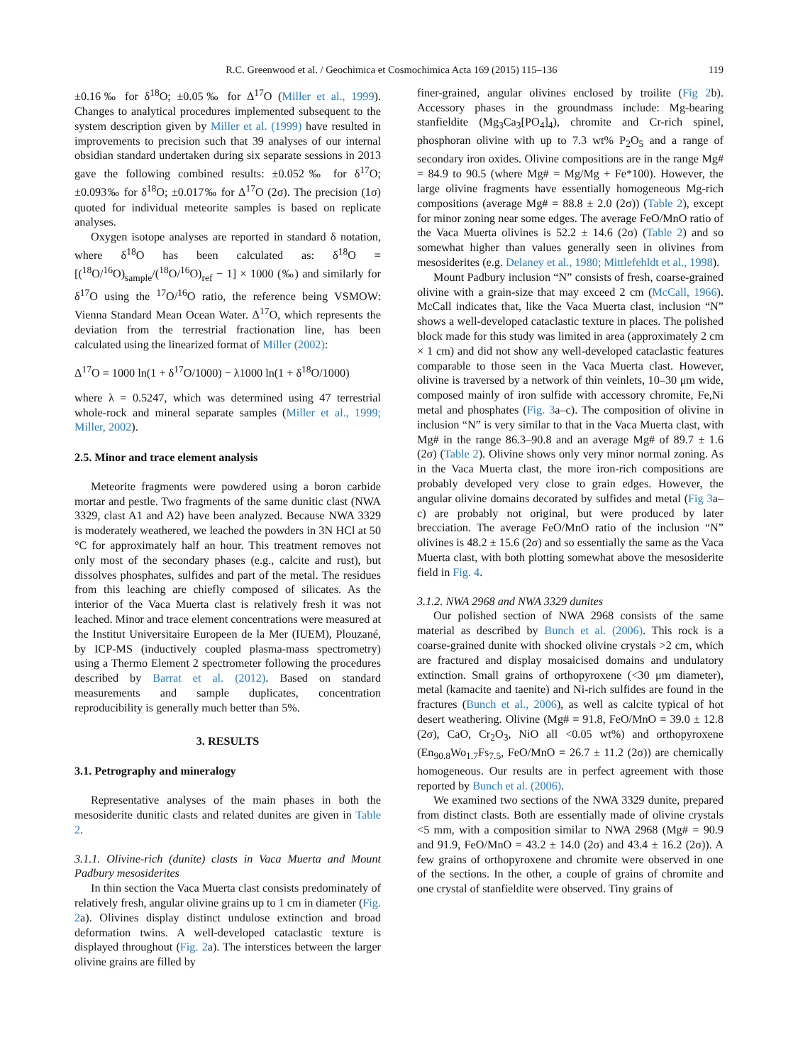R.C. Greenwood et al. / Geochimica et Cosmochimica Acta 169 (2015) 115–136 119
±0.16‰ for δ<sup>18</sup>O; ±0.05‰ for Δ<sup>17</sup>O (Miller et al., 1999). Changes to analytical procedures implemented subsequent to the system description given by Miller et al. (1999) have resulted in improvements to precision such that 39 analyses of our internal obsidian standard undertaken during six separate sessions in 2013 gave the following combined results: ±0.052‰ for δ<sup>17</sup>O; ±0.093‰ for δ<sup>18</sup>O; ±0.017‰ for Δ<sup>17</sup>O (2σ). The precision (1σ) quoted for individual meteorite samples is based on replicate analyses.
Oxygen isotope analyses are reported in standard δ notation, where δ<sup>18</sup>O has been calculated as: δ<sup>18</sup>O = [(<sup>18</sup>O/<sup>16</sup>O)<sub>sample</sub>/(<sup>18</sup>O/<sup>16</sup>O)<sub>ref</sub> − 1] × 1000 (‰) and similarly for δ<sup>17</sup>O using the <sup>17</sup>O/<sup>16</sup>O ratio, the reference being VSMOW: Vienna Standard Mean Ocean Water. Δ<sup>17</sup>O, which represents the deviation from the terrestrial fractionation line, has been calculated using the linearized format of Miller (2002):
Δ<sup>17</sup>O = 1000 ln(1 + δ<sup>17</sup>O/1000) − λ1000 ln(1 + δ<sup>18</sup>O/1000)
where λ = 0.5247, which was determined using 47 terrestrial whole-rock and mineral separate samples (Miller et al., 1999; Miller, 2002).
2.5. Minor and trace element analysis
Meteorite fragments were powdered using a boron carbide mortar and pestle. Two fragments of the same dunitic clast (NWA 3329, clast A1 and A2) have been analyzed. Because NWA 3329 is moderately weathered, we leached the powders in 3N HCl at 50 °C for approximately half an hour. This treatment removes not only most of the secondary phases (e.g., calcite and rust), but dissolves phosphates, sulfides and part of the metal. The residues from this leaching are chiefly composed of silicates. As the interior of the Vaca Muerta clast is relatively fresh it was not leached. Minor and trace element concentrations were measured at the Institut Universitaire Europeen de la Mer (IUEM), Plouzané, by ICP-MS (inductively coupled plasma-mass spectrometry) using a Thermo Element 2 spectrometer following the procedures described by Barrat et al. (2012). Based on standard measurements and sample duplicates, concentration reproducibility is generally much better than 5%.
3. RESULTS
3.1. Petrography and mineralogy
Representative analyses of the main phases in both the mesosiderite dunitic clasts and related dunites are given in Table 2.
3.1.1. Olivine-rich (dunite) clasts in Vaca Muerta and Mount Padbury mesosiderites
In thin section the Vaca Muerta clast consists predominately of relatively fresh, angular olivine grains up to 1 cm in diameter (Fig. 2a). Olivines display distinct undulose extinction and broad deformation twins. A well-developed cataclastic texture is displayed throughout (Fig. 2a). The interstices between the larger olivine grains are filled by
finer-grained, angular olivines enclosed by troilite (Fig 2b). Accessory phases in the groundmass include: Mg-bearing stanfieldite (Mg<sub>3</sub>Ca<sub>3</sub>[PO<sub>4</sub>]<sub>4</sub>), chromite and Cr-rich spinel, phosphoran olivine with up to 7.3 wt% P<sub>2</sub>O<sub>5</sub> and a range of secondary iron oxides. Olivine compositions are in the range Mg# = 84.9 to 90.5 (where Mg# = Mg/Mg + Fe*100). However, the large olivine fragments have essentially homogeneous Mg-rich compositions (average Mg# = 88.8 ± 2.0 (2σ)) (Table 2), except for minor zoning near some edges. The average FeO/MnO ratio of the Vaca Muerta olivines is 52.2 ± 14.6 (2σ) (Table 2) and so somewhat higher than values generally seen in olivines from mesosiderites (e.g. Delaney et al., 1980; Mittlefehldt et al., 1998).
Mount Padbury inclusion “N” consists of fresh, coarse-grained olivine with a grain-size that may exceed 2 cm (McCall, 1966). McCall indicates that, like the Vaca Muerta clast, inclusion “N” shows a well-developed cataclastic texture in places. The polished block made for this study was limited in area (approximately 2 cm × 1 cm) and did not show any well-developed cataclastic features comparable to those seen in the Vaca Muerta clast. However, olivine is traversed by a network of thin veinlets, 10–30 μm wide, composed mainly of iron sulfide with accessory chromite, Fe,Ni metal and phosphates (Fig. 3a–c). The composition of olivine in inclusion “N” is very similar to that in the Vaca Muerta clast, with Mg# in the range 86.3–90.8 and an average Mg# of 89.7 ± 1.6 (2σ) (Table 2). Olivine shows only very minor normal zoning. As in the Vaca Muerta clast, the more iron-rich compositions are probably developed very close to grain edges. However, the angular olivine domains decorated by sulfides and metal (Fig 3a–c) are probably not original, but were produced by later brecciation. The average FeO/MnO ratio of the inclusion “N” olivines is 48.2 ± 15.6 (2σ) and so essentially the same as the Vaca Muerta clast, with both plotting somewhat above the mesosiderite field in Fig. 4.
3.1.2. NWA 2968 and NWA 3329 dunites
Our polished section of NWA 2968 consists of the same material as described by Bunch et al. (2006). This rock is a coarse-grained dunite with shocked olivine crystals >2 cm, which are fractured and display mosaicised domains and undulatory extinction. Small grains of orthopyroxene (<30 μm diameter), metal (kamacite and taenite) and Ni-rich sulfides are found in the fractures (Bunch et al., 2006), as well as calcite typical of hot desert weathering. Olivine (Mg# = 91.8, FeO/MnO = 39.0 ± 12.8 (2σ), CaO, Cr<sub>2</sub>O<sub>3</sub>, NiO all <0.05 wt%) and orthopyroxene (En<sub>90.8</sub>Wo<sub>1.7</sub>Fs<sub>7.5</sub>, FeO/MnO = 26.7 ± 11.2 (2σ)) are chemically homogeneous. Our results are in perfect agreement with those reported by Bunch et al. (2006).
We examined two sections of the NWA 3329 dunite, prepared from distinct clasts. Both are essentially made of olivine crystals <5 mm, with a composition similar to NWA 2968 (Mg# = 90.9 and 91.9, FeO/MnO = 43.2 ± 14.0 (2σ) and 43.4 ± 16.2 (2σ)). A few grains of orthopyroxene and chromite were observed in one of the sections. In the other, a couple of grains of chromite and one crystal of stanfieldite were observed. Tiny grains of